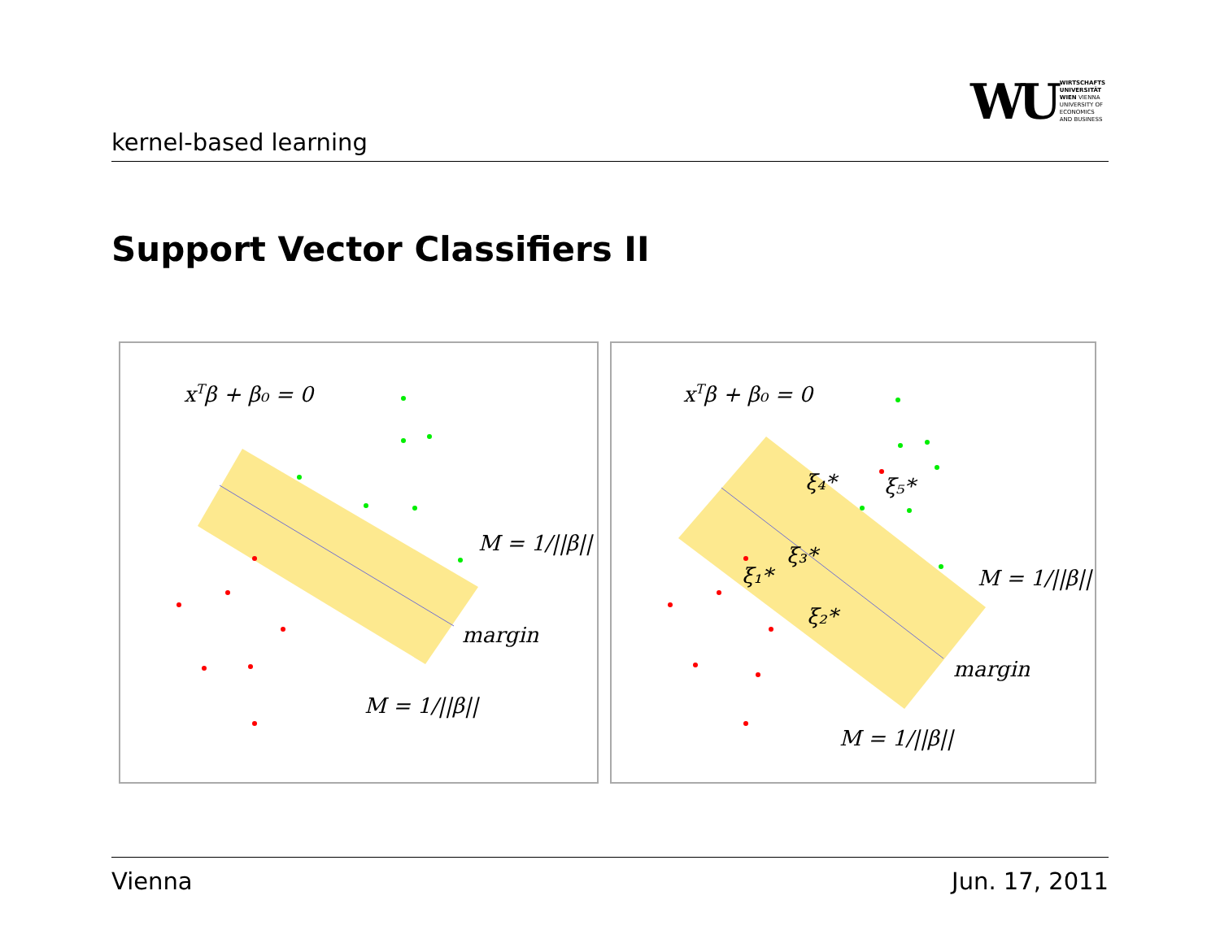kernel-based learning
WU WIRTSCHAFTS
UNIVERSITÄT
WIEN VIENNA
UNIVERSITY OF
ECONOMICS
AND BUSINESS
Support Vector Classifiers II
xTβ + β₀ = 0
M = 1/||β||
margin
M = 1/||β||
xTβ + β₀ = 0
ξ₄*
ξ₅*
ξ₃*
ξ₁*
ξ₂*
M = 1/||β||
margin
M = 1/||β||
Vienna Jun. 17, 2011